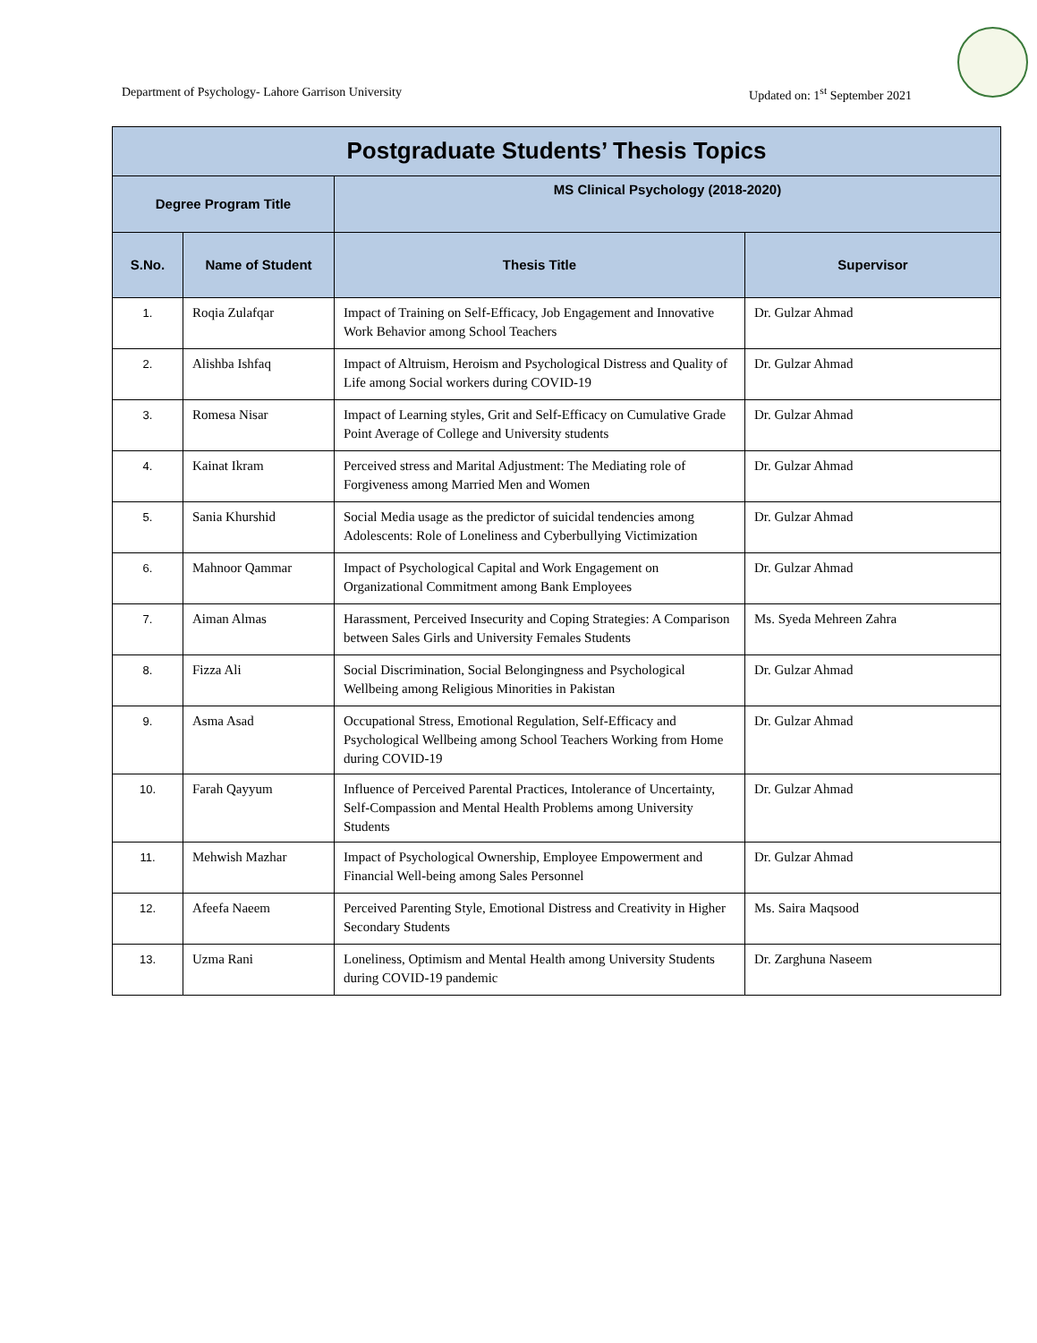Department of Psychology- Lahore Garrison University Updated on: 1<sup>st</sup> September 2021
| Postgraduate Students’ Thesis Topics | | | |
| --- | --- | --- | --- |
| Degree Program Title | | MS Clinical Psychology (2018-2020) | |
| S.No. | Name of Student | Thesis Title | Supervisor |
| 1. | Roqia Zulafqar | Impact of Training on Self-Efficacy, Job Engagement and Innovative Work Behavior among School Teachers | Dr. Gulzar Ahmad |
| 2. | Alishba Ishfaq | Impact of Altruism, Heroism and Psychological Distress and Quality of Life among Social workers during COVID-19 | Dr. Gulzar Ahmad |
| 3. | Romesa Nisar | Impact of Learning styles, Grit and Self-Efficacy on Cumulative Grade Point Average of College and University students | Dr. Gulzar Ahmad |
| 4. | Kainat Ikram | Perceived stress and Marital Adjustment: The Mediating role of Forgiveness among Married Men and Women | Dr. Gulzar Ahmad |
| 5. | Sania Khurshid | Social Media usage as the predictor of suicidal tendencies among Adolescents: Role of Loneliness and Cyberbullying Victimization | Dr. Gulzar Ahmad |
| 6. | Mahnoor Qammar | Impact of Psychological Capital and Work Engagement on Organizational Commitment among Bank Employees | Dr. Gulzar Ahmad |
| 7. | Aiman Almas | Harassment, Perceived Insecurity and Coping Strategies: A Comparison between Sales Girls and University Females Students | Ms. Syeda Mehreen Zahra |
| 8. | Fizza Ali | Social Discrimination, Social Belongingness and Psychological Wellbeing among Religious Minorities in Pakistan | Dr. Gulzar Ahmad |
| 9. | Asma Asad | Occupational Stress, Emotional Regulation, Self-Efficacy and Psychological Wellbeing among School Teachers Working from Home during COVID-19 | Dr. Gulzar Ahmad |
| 10. | Farah Qayyum | Influence of Perceived Parental Practices, Intolerance of Uncertainty, Self-Compassion and Mental Health Problems among University Students | Dr. Gulzar Ahmad |
| 11. | Mehwish Mazhar | Impact of Psychological Ownership, Employee Empowerment and Financial Well-being among Sales Personnel | Dr. Gulzar Ahmad |
| 12. | Afeefa Naeem | Perceived Parenting Style, Emotional Distress and Creativity in Higher Secondary Students | Ms. Saira Maqsood |
| 13. | Uzma Rani | Loneliness, Optimism and Mental Health among University Students during COVID-19 pandemic | Dr. Zarghuna Naseem |